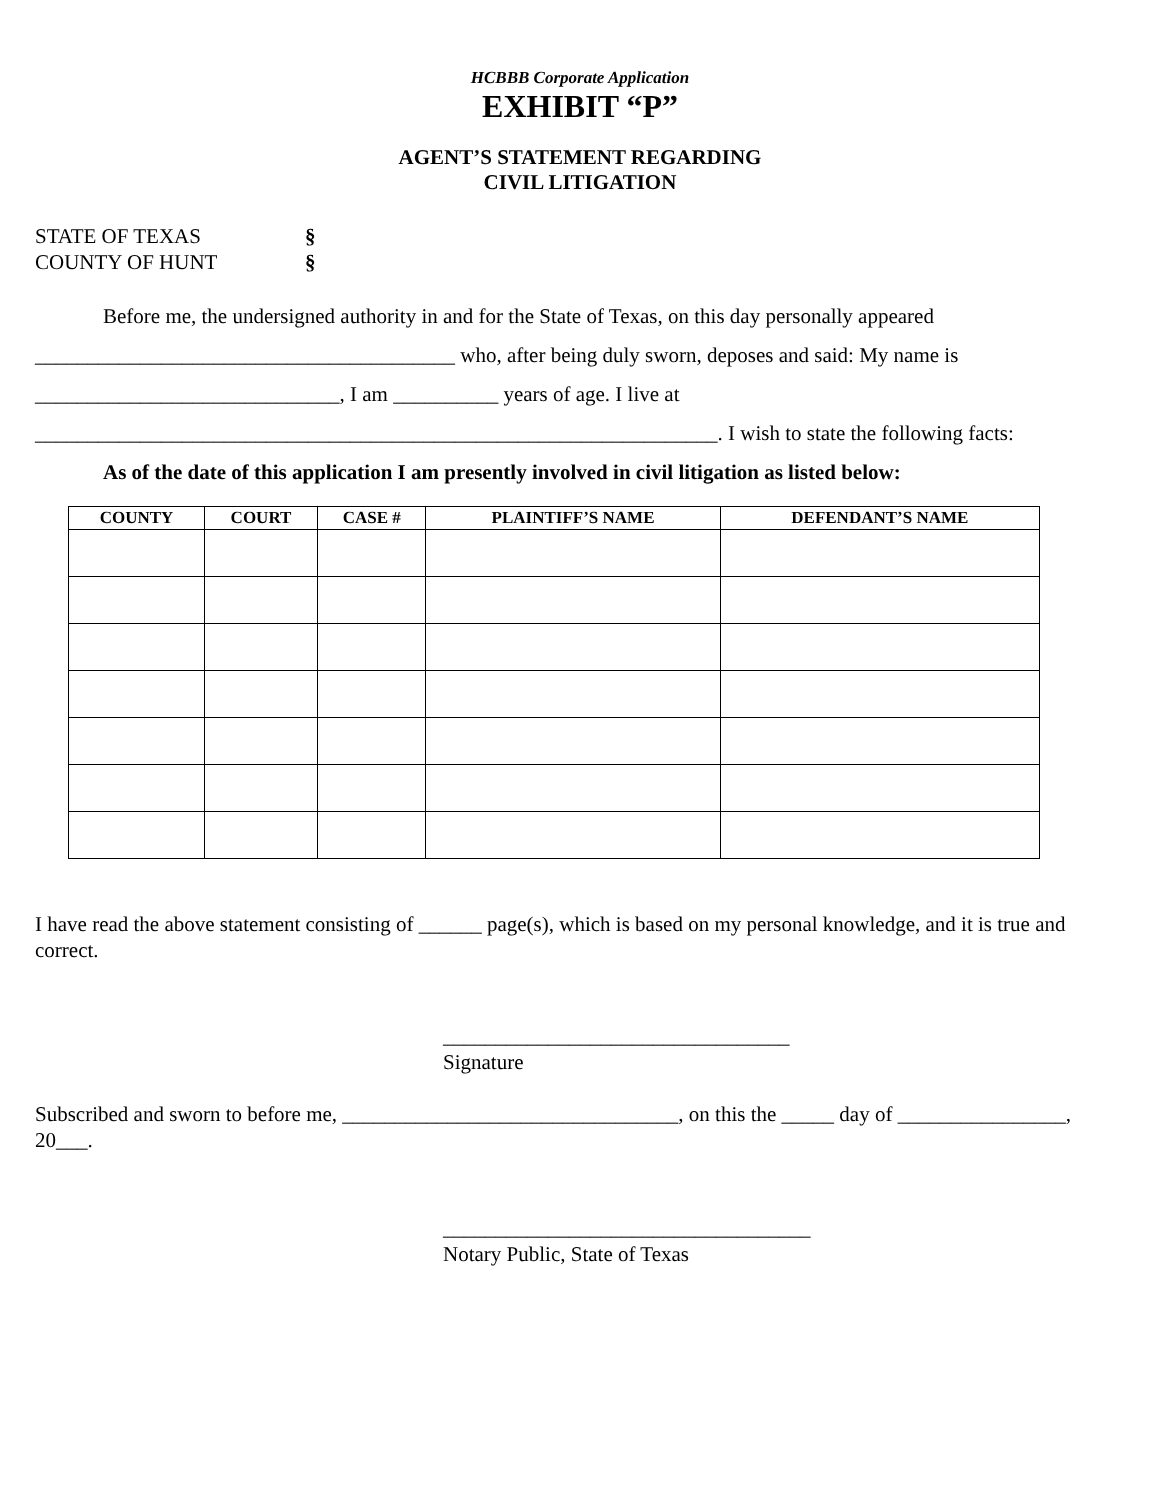HCBBB Corporate Application
EXHIBIT “P”
AGENT’S STATEMENT REGARDING
CIVIL LITIGATION
STATE OF TEXAS §
COUNTY OF HUNT §
Before me, the undersigned authority in and for the State of Texas, on this day personally appeared
________________________________________ who, after being duly sworn, deposes and said: My name is
_____________________________, I am __________ years of age. I live at
_________________________________________________________________. I wish to state the following facts:
As of the date of this application I am presently involved in civil litigation as listed below:
| COUNTY | COURT | CASE # | PLAINTIFF’S NAME | DEFENDANT’S NAME |
| --- | --- | --- | --- | --- |
I have read the above statement consisting of ______ page(s), which is based on my personal knowledge, and it is true and correct.
_________________________________
Signature
Subscribed and sworn to before me, ________________________________, on this the _____ day of ________________, 20___.
___________________________________
Notary Public, State of Texas